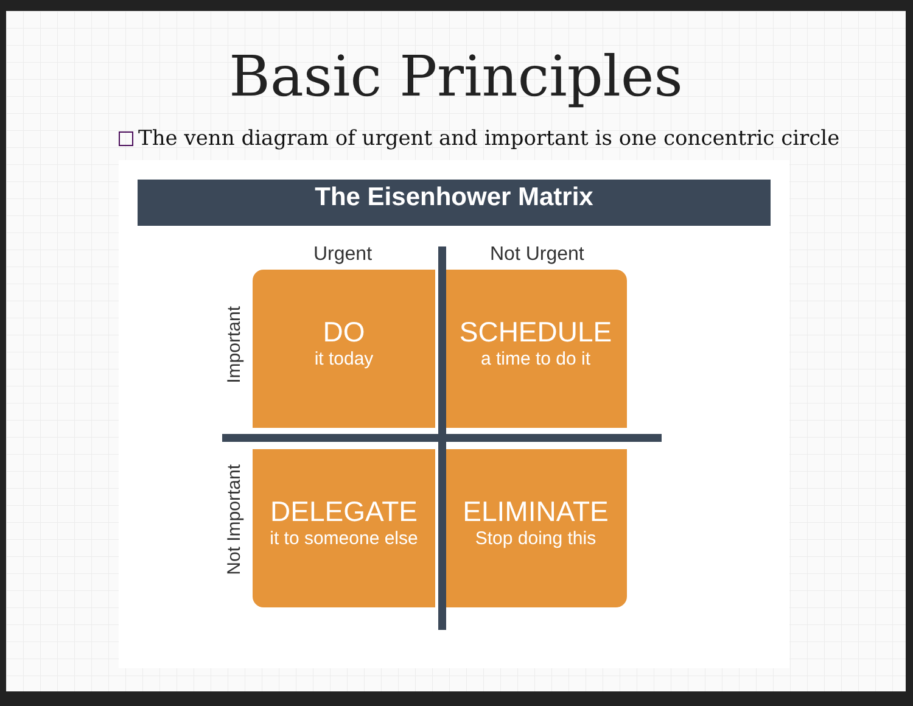Basic Principles
The venn diagram of urgent and important is one concentric circle
The Eisenhower Matrix
Urgent Not Urgent
Important
Not Important
DO
it today
SCHEDULE
a time to do it
DELEGATE
it to someone else
ELIMINATE
Stop doing this